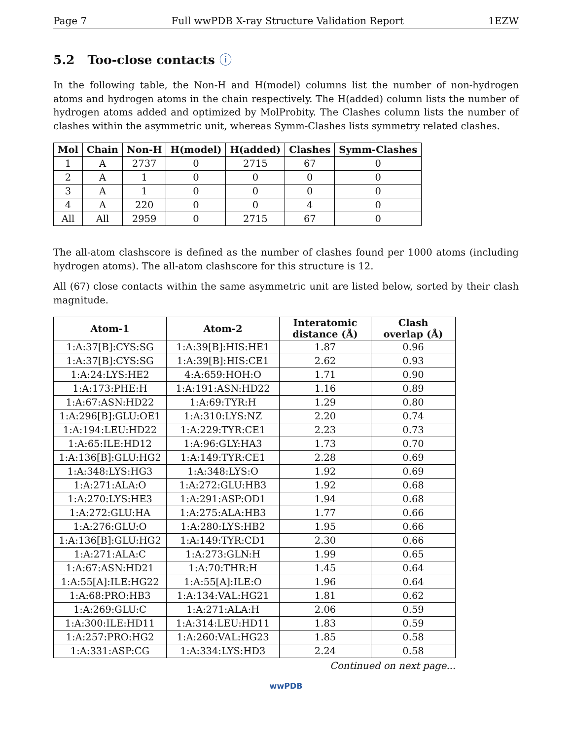Page 7 Full wwPDB X-ray Structure Validation Report 1EZW
5.2 Too-close contacts ⓘ
In the following table, the Non-H and H(model) columns list the number of non-hydrogen atoms and hydrogen atoms in the chain respectively. The H(added) column lists the number of hydrogen atoms added and optimized by MolProbity. The Clashes column lists the number of clashes within the asymmetric unit, whereas Symm-Clashes lists symmetry related clashes.
| Mol | Chain | Non-H | H(model) | H(added) | Clashes | Symm-Clashes |
| --- | --- | --- | --- | --- | --- | --- |
| 1 | A | 2737 | 0 | 2715 | 67 | 0 |
| 2 | A | 1 | 0 | 0 | 0 | 0 |
| 3 | A | 1 | 0 | 0 | 0 | 0 |
| 4 | A | 220 | 0 | 0 | 4 | 0 |
| All | All | 2959 | 0 | 2715 | 67 | 0 |
The all-atom clashscore is defined as the number of clashes found per 1000 atoms (including hydrogen atoms). The all-atom clashscore for this structure is 12.
All (67) close contacts within the same asymmetric unit are listed below, sorted by their clash magnitude.
| Atom-1 | Atom-2 | Interatomic distance (Å) | Clash overlap (Å) |
| --- | --- | --- | --- |
| 1:A:37[B]:CYS:SG | 1:A:39[B]:HIS:HE1 | 1.87 | 0.96 |
| 1:A:37[B]:CYS:SG | 1:A:39[B]:HIS:CE1 | 2.62 | 0.93 |
| 1:A:24:LYS:HE2 | 4:A:659:HOH:O | 1.71 | 0.90 |
| 1:A:173:PHE:H | 1:A:191:ASN:HD22 | 1.16 | 0.89 |
| 1:A:67:ASN:HD22 | 1:A:69:TYR:H | 1.29 | 0.80 |
| 1:A:296[B]:GLU:OE1 | 1:A:310:LYS:NZ | 2.20 | 0.74 |
| 1:A:194:LEU:HD22 | 1:A:229:TYR:CE1 | 2.23 | 0.73 |
| 1:A:65:ILE:HD12 | 1:A:96:GLY:HA3 | 1.73 | 0.70 |
| 1:A:136[B]:GLU:HG2 | 1:A:149:TYR:CE1 | 2.28 | 0.69 |
| 1:A:348:LYS:HG3 | 1:A:348:LYS:O | 1.92 | 0.69 |
| 1:A:271:ALA:O | 1:A:272:GLU:HB3 | 1.92 | 0.68 |
| 1:A:270:LYS:HE3 | 1:A:291:ASP:OD1 | 1.94 | 0.68 |
| 1:A:272:GLU:HA | 1:A:275:ALA:HB3 | 1.77 | 0.66 |
| 1:A:276:GLU:O | 1:A:280:LYS:HB2 | 1.95 | 0.66 |
| 1:A:136[B]:GLU:HG2 | 1:A:149:TYR:CD1 | 2.30 | 0.66 |
| 1:A:271:ALA:C | 1:A:273:GLN:H | 1.99 | 0.65 |
| 1:A:67:ASN:HD21 | 1:A:70:THR:H | 1.45 | 0.64 |
| 1:A:55[A]:ILE:HG22 | 1:A:55[A]:ILE:O | 1.96 | 0.64 |
| 1:A:68:PRO:HB3 | 1:A:134:VAL:HG21 | 1.81 | 0.62 |
| 1:A:269:GLU:C | 1:A:271:ALA:H | 2.06 | 0.59 |
| 1:A:300:ILE:HD11 | 1:A:314:LEU:HD11 | 1.83 | 0.59 |
| 1:A:257:PRO:HG2 | 1:A:260:VAL:HG23 | 1.85 | 0.58 |
| 1:A:331:ASP:CG | 1:A:334:LYS:HD3 | 2.24 | 0.58 |
Continued on next page...
wwPDB